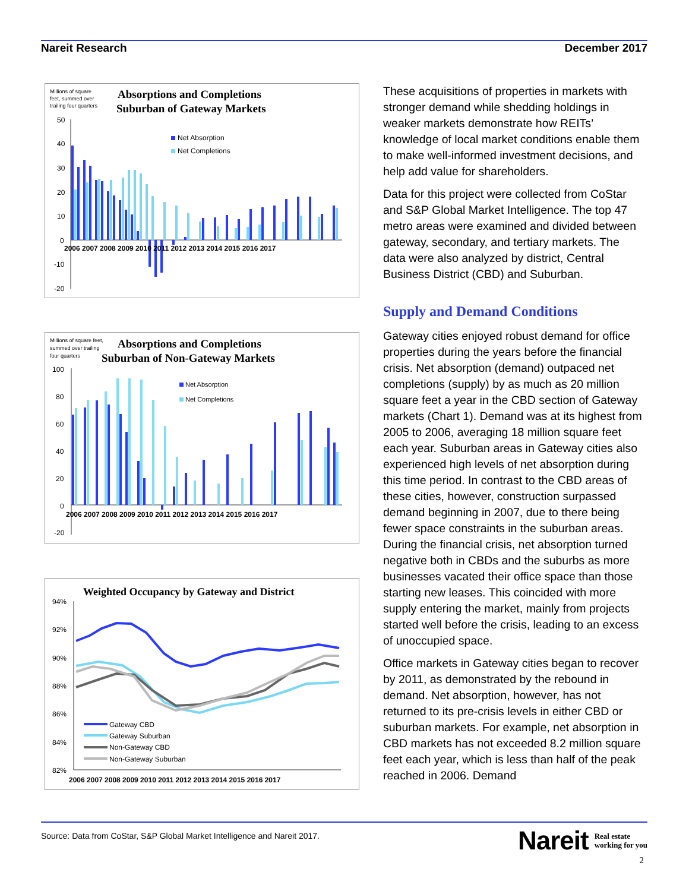Nareit Research December 2017
Millions of square
feet, summed over
trailing four quarters
Absorptions and Completions
Suburban of Gateway Markets
50
40
30
20
10
0
-10
-20
Net Absorption
Net Completions
2006 2007 2008 2009 2010 2011 2012 2013 2014 2015 2016 2017
Millions of square feet,
summed over trailing
four quarters
Absorptions and Completions
Suburban of Non-Gateway Markets
100
80
60
40
20
0
-20
Net Absorption
Net Completions
2006 2007 2008 2009 2010 2011 2012 2013 2014 2015 2016 2017
Weighted Occupancy by Gateway and District
94%
92%
90%
88%
86%
84%
82%
Gateway CBD
Gateway Suburban
Non-Gateway CBD
Non-Gateway Suburban
2006 2007 2008 2009 2010 2011 2012 2013 2014 2015 2016 2017
These acquisitions of properties in markets with stronger demand while shedding holdings in weaker markets demonstrate how REITs’ knowledge of local market conditions enable them to make well-informed investment decisions, and help add value for shareholders.
Data for this project were collected from CoStar and S&P Global Market Intelligence. The top 47 metro areas were examined and divided between gateway, secondary, and tertiary markets. The data were also analyzed by district, Central Business District (CBD) and Suburban.
Supply and Demand Conditions
Gateway cities enjoyed robust demand for office properties during the years before the financial crisis. Net absorption (demand) outpaced net completions (supply) by as much as 20 million square feet a year in the CBD section of Gateway markets (Chart 1). Demand was at its highest from 2005 to 2006, averaging 18 million square feet each year. Suburban areas in Gateway cities also experienced high levels of net absorption during this time period. In contrast to the CBD areas of these cities, however, construction surpassed demand beginning in 2007, due to there being fewer space constraints in the suburban areas. During the financial crisis, net absorption turned negative both in CBDs and the suburbs as more businesses vacated their office space than those starting new leases. This coincided with more supply entering the market, mainly from projects started well before the crisis, leading to an excess of unoccupied space.
Office markets in Gateway cities began to recover by 2011, as demonstrated by the rebound in demand. Net absorption, however, has not returned to its pre-crisis levels in either CBD or suburban markets. For example, net absorption in CBD markets has not exceeded 8.2 million square feet each year, which is less than half of the peak reached in 2006. Demand
Source: Data from CoStar, S&P Global Market Intelligence and Nareit 2017.
Nareit Real estate
working for you
2